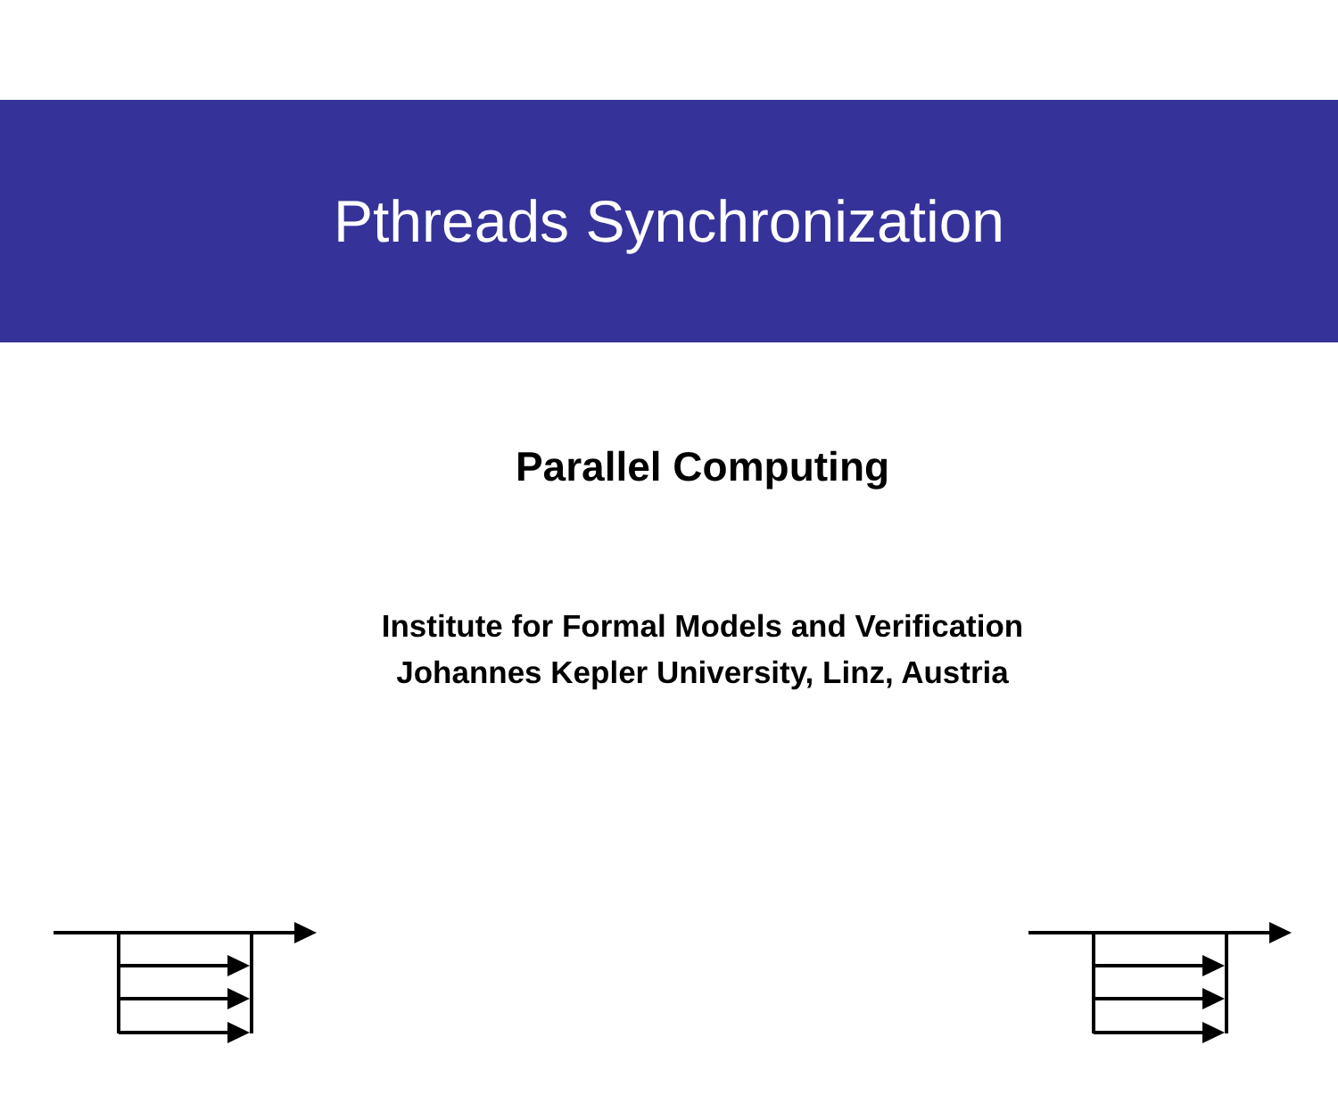Pthreads Synchronization
Parallel Computing
Institute for Formal Models and Verification
Johannes Kepler University, Linz, Austria